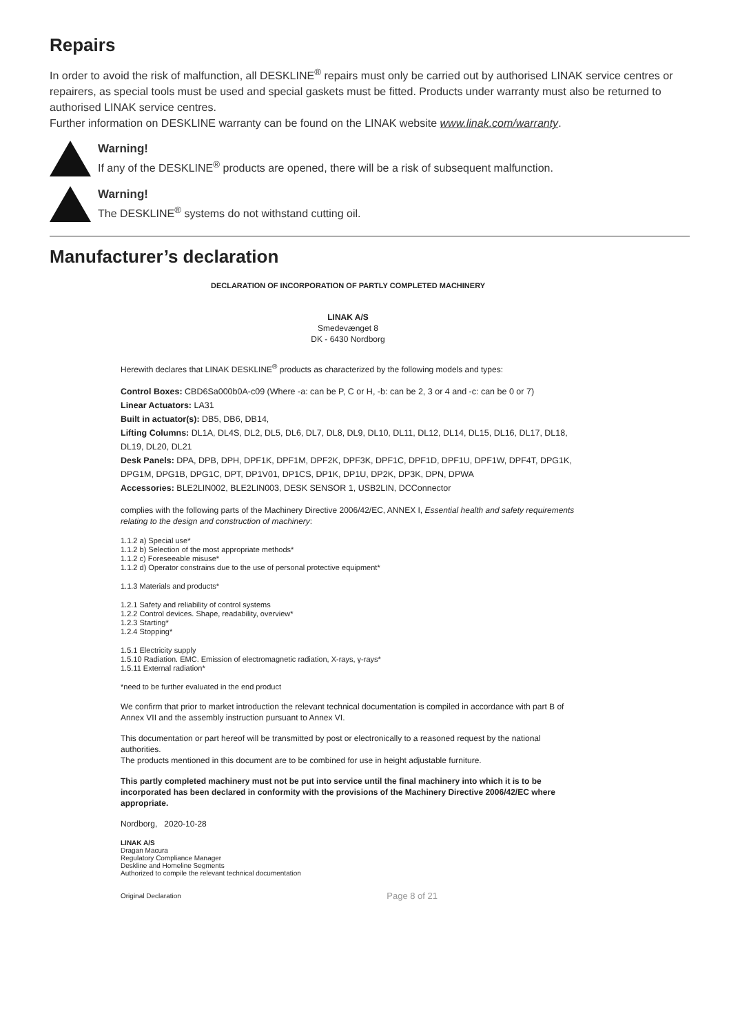Repairs
In order to avoid the risk of malfunction, all DESKLINE<sup>®</sup> repairs must only be carried out by authorised LINAK service centres or repairers, as special tools must be used and special gaskets must be fitted. Products under warranty must also be returned to authorised LINAK service centres.
Further information on DESKLINE warranty can be found on the LINAK website www.linak.com/warranty.
Warning!
If any of the DESKLINE<sup>®</sup> products are opened, there will be a risk of subsequent malfunction.
Warning!
The DESKLINE<sup>®</sup> systems do not withstand cutting oil.
Manufacturer’s declaration
DECLARATION OF INCORPORATION OF PARTLY COMPLETED MACHINERY
LINAK A/S
Smedevænget 8
DK - 6430 Nordborg
Herewith declares that LINAK DESKLINE<sup>®</sup> products as characterized by the following models and types:
Control Boxes: CBD6Sa000b0A-c09 (Where -a: can be P, C or H, -b: can be 2, 3 or 4 and -c: can be 0 or 7)
Linear Actuators: LA31
Built in actuator(s): DB5, DB6, DB14,
Lifting Columns: DL1A, DL4S, DL2, DL5, DL6, DL7, DL8, DL9, DL10, DL11, DL12, DL14, DL15, DL16, DL17, DL18, DL19, DL20, DL21
Desk Panels: DPA, DPB, DPH, DPF1K, DPF1M, DPF2K, DPF3K, DPF1C, DPF1D, DPF1U, DPF1W, DPF4T, DPG1K, DPG1M, DPG1B, DPG1C, DPT, DP1V01, DP1CS, DP1K, DP1U, DP2K, DP3K, DPN, DPWA
Accessories: BLE2LIN002, BLE2LIN003, DESK SENSOR 1, USB2LIN, DCConnector
complies with the following parts of the Machinery Directive 2006/42/EC, ANNEX I, Essential health and safety requirements relating to the design and construction of machinery:
1.1.2 a) Special use*
1.1.2 b) Selection of the most appropriate methods*
1.1.2 c) Foreseeable misuse*
1.1.2 d) Operator constrains due to the use of personal protective equipment*
1.1.3 Materials and products*
1.2.1 Safety and reliability of control systems
1.2.2 Control devices. Shape, readability, overview*
1.2.3 Starting*
1.2.4 Stopping*
1.5.1 Electricity supply
1.5.10 Radiation. EMC. Emission of electromagnetic radiation, X-rays, γ-rays*
1.5.11 External radiation*
*need to be further evaluated in the end product
We confirm that prior to market introduction the relevant technical documentation is compiled in accordance with part B of Annex VII and the assembly instruction pursuant to Annex VI.
This documentation or part hereof will be transmitted by post or electronically to a reasoned request by the national authorities.
The products mentioned in this document are to be combined for use in height adjustable furniture.
This partly completed machinery must not be put into service until the final machinery into which it is to be incorporated has been declared in conformity with the provisions of the Machinery Directive 2006/42/EC where appropriate.
Nordborg, 2020-10-28
LINAK A/S
Dragan Macura
Regulatory Compliance Manager
Deskline and Homeline Segments
Authorized to compile the relevant technical documentation
Original Declaration
Page 8 of 21